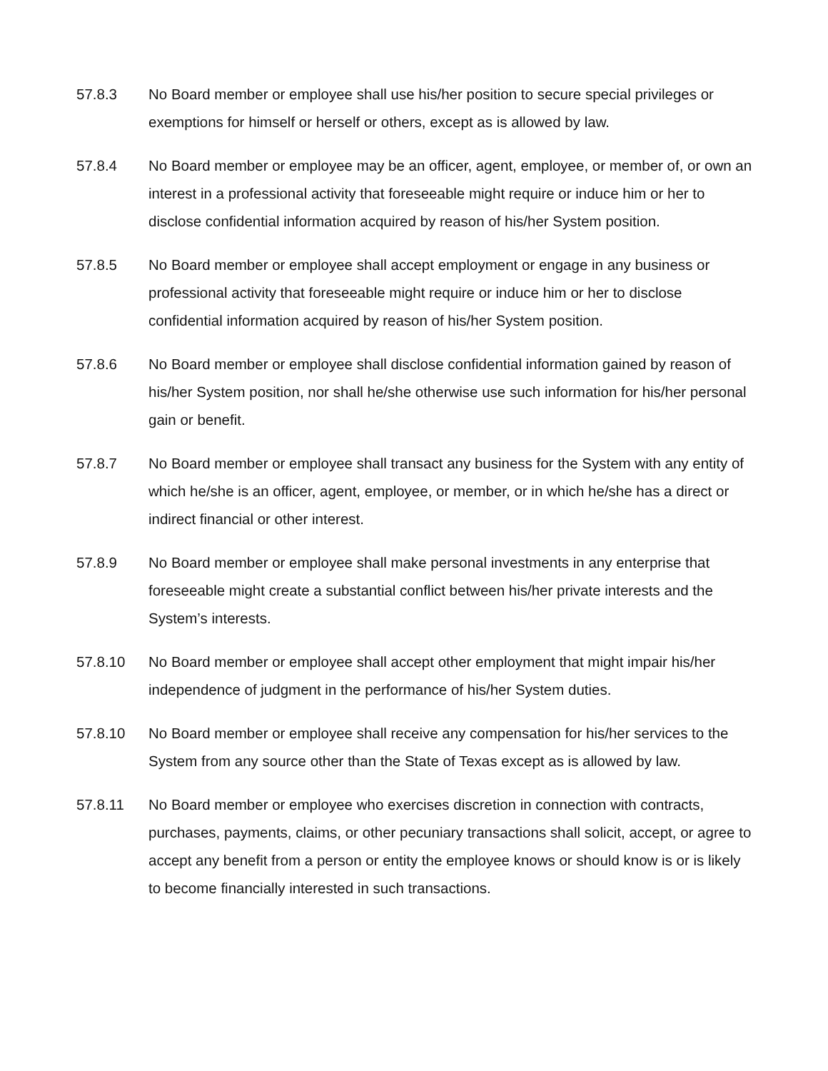57.8.3 No Board member or employee shall use his/her position to secure special privileges or exemptions for himself or herself or others, except as is allowed by law.
57.8.4 No Board member or employee may be an officer, agent, employee, or member of, or own an interest in a professional activity that foreseeable might require or induce him or her to disclose confidential information acquired by reason of his/her System position.
57.8.5 No Board member or employee shall accept employment or engage in any business or professional activity that foreseeable might require or induce him or her to disclose confidential information acquired by reason of his/her System position.
57.8.6 No Board member or employee shall disclose confidential information gained by reason of his/her System position, nor shall he/she otherwise use such information for his/her personal gain or benefit.
57.8.7 No Board member or employee shall transact any business for the System with any entity of which he/she is an officer, agent, employee, or member, or in which he/she has a direct or indirect financial or other interest.
57.8.9 No Board member or employee shall make personal investments in any enterprise that foreseeable might create a substantial conflict between his/her private interests and the System’s interests.
57.8.10 No Board member or employee shall accept other employment that might impair his/her independence of judgment in the performance of his/her System duties.
57.8.10 No Board member or employee shall receive any compensation for his/her services to the System from any source other than the State of Texas except as is allowed by law.
57.8.11 No Board member or employee who exercises discretion in connection with contracts, purchases, payments, claims, or other pecuniary transactions shall solicit, accept, or agree to accept any benefit from a person or entity the employee knows or should know is or is likely to become financially interested in such transactions.